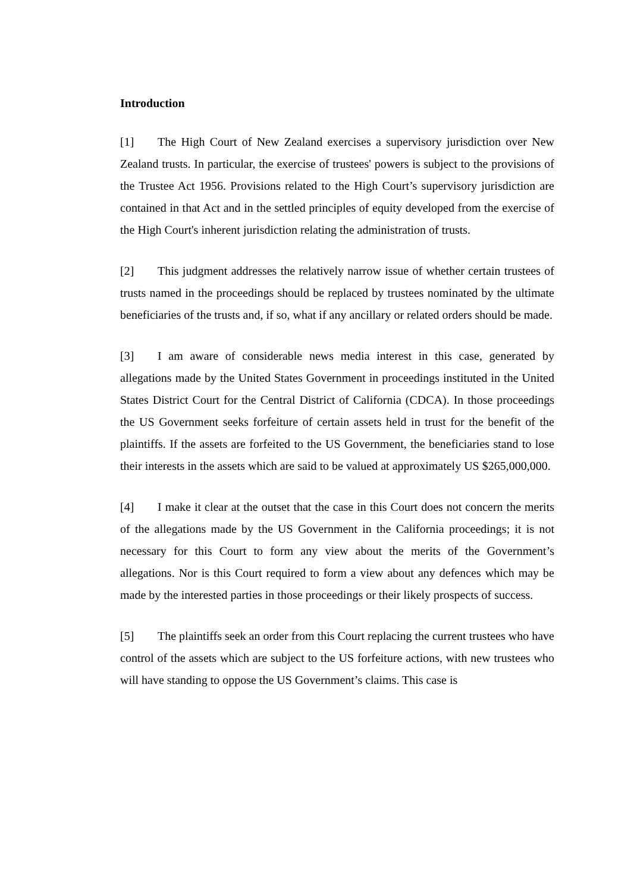Introduction
[1] The High Court of New Zealand exercises a supervisory jurisdiction over New Zealand trusts. In particular, the exercise of trustees' powers is subject to the provisions of the Trustee Act 1956. Provisions related to the High Court’s supervisory jurisdiction are contained in that Act and in the settled principles of equity developed from the exercise of the High Court's inherent jurisdiction relating the administration of trusts.
[2] This judgment addresses the relatively narrow issue of whether certain trustees of trusts named in the proceedings should be replaced by trustees nominated by the ultimate beneficiaries of the trusts and, if so, what if any ancillary or related orders should be made.
[3] I am aware of considerable news media interest in this case, generated by allegations made by the United States Government in proceedings instituted in the United States District Court for the Central District of California (CDCA). In those proceedings the US Government seeks forfeiture of certain assets held in trust for the benefit of the plaintiffs. If the assets are forfeited to the US Government, the beneficiaries stand to lose their interests in the assets which are said to be valued at approximately US $265,000,000.
[4] I make it clear at the outset that the case in this Court does not concern the merits of the allegations made by the US Government in the California proceedings; it is not necessary for this Court to form any view about the merits of the Government’s allegations. Nor is this Court required to form a view about any defences which may be made by the interested parties in those proceedings or their likely prospects of success.
[5] The plaintiffs seek an order from this Court replacing the current trustees who have control of the assets which are subject to the US forfeiture actions, with new trustees who will have standing to oppose the US Government’s claims. This case is